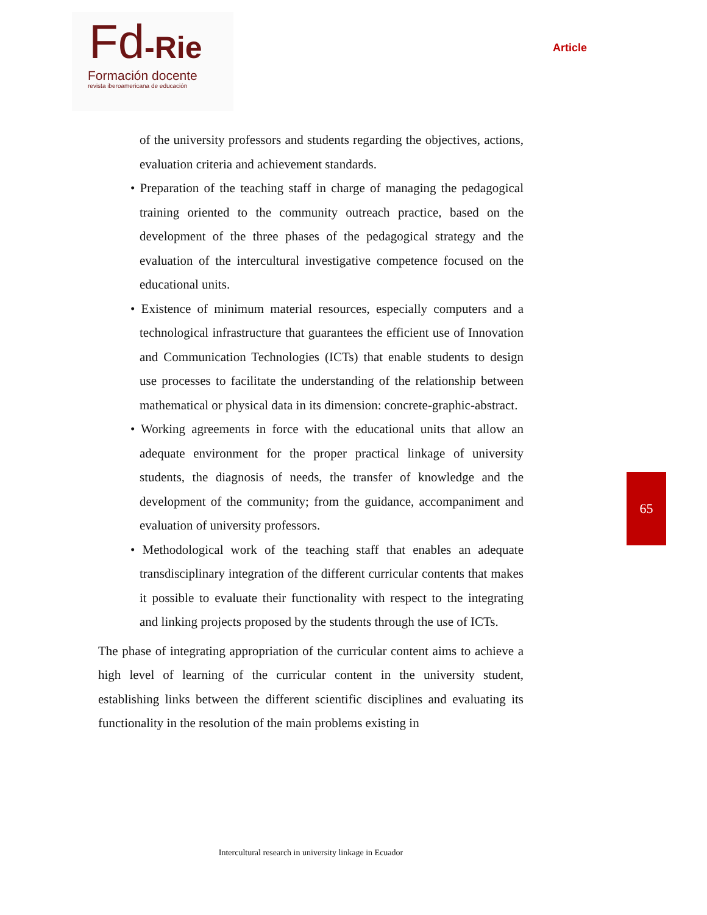Fd-Rie
Formación docente
revista iberoamericana de educación
Article
of the university professors and students regarding the objectives, actions, evaluation criteria and achievement standards.
• Preparation of the teaching staff in charge of managing the pedagogical training oriented to the community outreach practice, based on the development of the three phases of the pedagogical strategy and the evaluation of the intercultural investigative competence focused on the educational units.
• Existence of minimum material resources, especially computers and a technological infrastructure that guarantees the efficient use of Innovation and Communication Technologies (ICTs) that enable students to design use processes to facilitate the understanding of the relationship between mathematical or physical data in its dimension: concrete-graphic-abstract.
• Working agreements in force with the educational units that allow an adequate environment for the proper practical linkage of university students, the diagnosis of needs, the transfer of knowledge and the development of the community; from the guidance, accompaniment and evaluation of university professors.
• Methodological work of the teaching staff that enables an adequate transdisciplinary integration of the different curricular contents that makes it possible to evaluate their functionality with respect to the integrating and linking projects proposed by the students through the use of ICTs.
The phase of integrating appropriation of the curricular content aims to achieve a high level of learning of the curricular content in the university student, establishing links between the different scientific disciplines and evaluating its functionality in the resolution of the main problems existing in
65
Intercultural research in university linkage in Ecuador